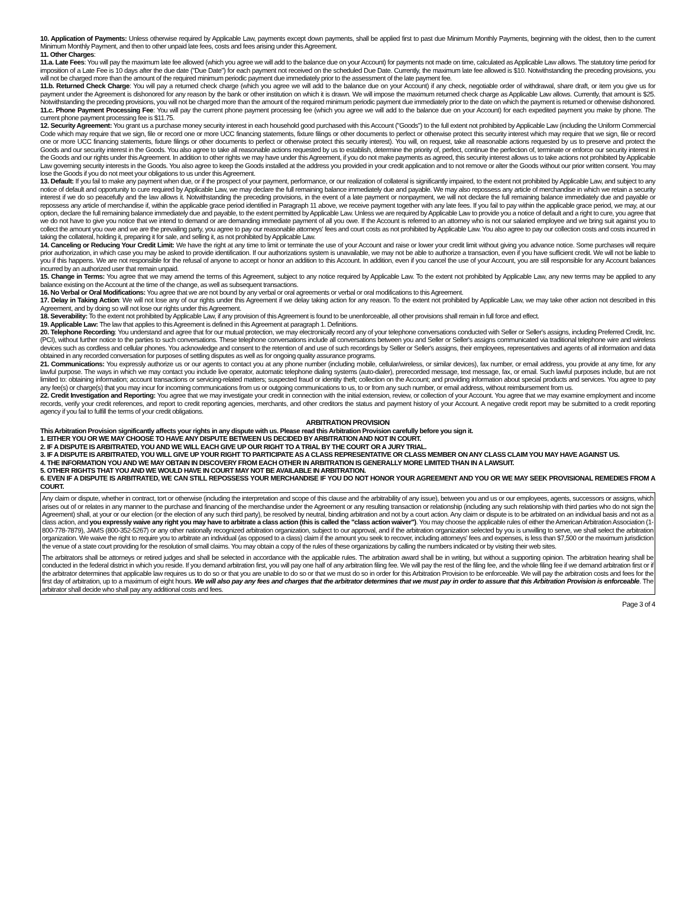10. Application of Payments: Unless otherwise required by Applicable Law, payments except down payments, shall be applied first to past due Minimum Monthly Payments, beginning with the oldest, then to the current Minimum Monthly Payment, and then to other unpaid late fees, costs and fees arising under this Agreement.
11. Other Charges:
11.a. Late Fees: You will pay the maximum late fee allowed (which you agree we will add to the balance due on your Account) for payments not made on time, calculated as Applicable Law allows. The statutory time period for imposition of a Late Fee is 10 days after the due date ("Due Date") for each payment not received on the scheduled Due Date. Currently, the maximum late fee allowed is $10. Notwithstanding the preceding provisions, you will not be charged more than the amount of the required minimum periodic payment due immediately prior to the assessment of the late payment fee.
11.b. Returned Check Charge: You will pay a returned check charge (which you agree we will add to the balance due on your Account) if any check, negotiable order of withdrawal, share draft, or item you give us for payment under the Agreement is dishonored for any reason by the bank or other institution on which it is drawn. We will impose the maximum returned check charge as Applicable Law allows. Currently, that amount is $25. Notwithstanding the preceding provisions, you will not be charged more than the amount of the required minimum periodic payment due immediately prior to the date on which the payment is returned or otherwise dishonored.
11.c. Phone Payment Processing Fee: You will pay the current phone payment processing fee (which you agree we will add to the balance due on your Account) for each expedited payment you make by phone. The current phone payment processing fee is $11.75.
12. Security Agreement: You grant us a purchase money security interest in each household good purchased with this Account ("Goods") to the full extent not prohibited by Applicable Law (including the Uniform Commercial Code which may require that we sign, file or record one or more UCC financing statements, fixture filings or other documents to perfect or otherwise protect this security interest which may require that we sign, file or record one or more UCC financing statements, fixture filings or other documents to perfect or otherwise protect this security interest). You will, on request, take all reasonable actions requested by us to preserve and protect the Goods and our security interest in the Goods. You also agree to take all reasonable actions requested by us to establish, determine the priority of, perfect, continue the perfection of, terminate or enforce our security interest in the Goods and our rights under this Agreement. In addition to other rights we may have under this Agreement, if you do not make payments as agreed, this security interest allows us to take actions not prohibited by Applicable Law governing security interests in the Goods. You also agree to keep the Goods installed at the address you provided in your credit application and to not remove or alter the Goods without our prior written consent. You may lose the Goods if you do not meet your obligations to us under this Agreement.
13. Default: If you fail to make any payment when due, or if the prospect of your payment, performance, or our realization of collateral is significantly impaired, to the extent not prohibited by Applicable Law, and subject to any notice of default and opportunity to cure required by Applicable Law, we may declare the full remaining balance immediately due and payable. We may also repossess any article of merchandise in which we retain a security interest if we do so peacefully and the law allows it. Notwithstanding the preceding provisions, in the event of a late payment or nonpayment, we will not declare the full remaining balance immediately due and payable or repossess any article of merchandise if, within the applicable grace period identified in Paragraph 11 above, we receive payment together with any late fees. If you fail to pay within the applicable grace period, we may, at our option, declare the full remaining balance immediately due and payable, to the extent permitted by Applicable Law. Unless we are required by Applicable Law to provide you a notice of default and a right to cure, you agree that we do not have to give you notice that we intend to demand or are demanding immediate payment of all you owe. If the Account is referred to an attorney who is not our salaried employee and we bring suit against you to collect the amount you owe and we are the prevailing party, you agree to pay our reasonable attorneys' fees and court costs as not prohibited by Applicable Law. You also agree to pay our collection costs and costs incurred in taking the collateral, holding it, preparing it for sale, and selling it, as not prohibited by Applicable Law.
14. Canceling or Reducing Your Credit Limit: We have the right at any time to limit or terminate the use of your Account and raise or lower your credit limit without giving you advance notice. Some purchases will require prior authorization, in which case you may be asked to provide identification. If our authorizations system is unavailable, we may not be able to authorize a transaction, even if you have sufficient credit. We will not be liable to you if this happens. We are not responsible for the refusal of anyone to accept or honor an addition to this Account. In addition, even if you cancel the use of your Account, you are still responsible for any Account balances incurred by an authorized user that remain unpaid.
15. Change in Terms: You agree that we may amend the terms of this Agreement, subject to any notice required by Applicable Law. To the extent not prohibited by Applicable Law, any new terms may be applied to any balance existing on the Account at the time of the change, as well as subsequent transactions.
16. No Verbal or Oral Modifications: You agree that we are not bound by any verbal or oral agreements or verbal or oral modifications to this Agreement.
17. Delay in Taking Action: We will not lose any of our rights under this Agreement if we delay taking action for any reason. To the extent not prohibited by Applicable Law, we may take other action not described in this Agreement, and by doing so will not lose our rights under this Agreement.
18. Severability: To the extent not prohibited by Applicable Law, if any provision of this Agreement is found to be unenforceable, all other provisions shall remain in full force and effect.
19. Applicable Law: The law that applies to this Agreement is defined in this Agreement at paragraph 1. Definitions.
20. Telephone Recording: You understand and agree that for our mutual protection, we may electronically record any of your telephone conversations conducted with Seller or Seller's assigns, including Preferred Credit, Inc. (PCI), without further notice to the parties to such conversations. These telephone conversations include all conversations between you and Seller or Seller's assigns communicated via traditional telephone wire and wireless devices such as cordless and cellular phones. You acknowledge and consent to the retention of and use of such recordings by Seller or Seller's assigns, their employees, representatives and agents of all information and data obtained in any recorded conversation for purposes of settling disputes as well as for ongoing quality assurance programs.
21. Communications: You expressly authorize us or our agents to contact you at any phone number (including mobile, cellular/wireless, or similar devices), fax number, or email address, you provide at any time, for any lawful purpose. The ways in which we may contact you include live operator, automatic telephone dialing systems (auto-dialer), prerecorded message, text message, fax, or email. Such lawful purposes include, but are not limited to: obtaining information; account transactions or servicing-related matters; suspected fraud or identity theft; collection on the Account; and providing information about special products and services. You agree to pay any fee(s) or charge(s) that you may incur for incoming communications from us or outgoing communications to us, to or from any such number, or email address, without reimbursement from us.
22. Credit Investigation and Reporting: You agree that we may investigate your credit in connection with the initial extension, review, or collection of your Account. You agree that we may examine employment and income records, verify your credit references, and report to credit reporting agencies, merchants, and other creditors the status and payment history of your Account. A negative credit report may be submitted to a credit reporting agency if you fail to fulfill the terms of your credit obligations.
ARBITRATION PROVISION
This Arbitration Provision significantly affects your rights in any dispute with us. Please read this Arbitration Provision carefully before you sign it.
1. EITHER YOU OR WE MAY CHOOSE TO HAVE ANY DISPUTE BETWEEN US DECIDED BY ARBITRATION AND NOT IN COURT.
2. IF A DISPUTE IS ARBITRATED, YOU AND WE WILL EACH GIVE UP OUR RIGHT TO A TRIAL BY THE COURT OR A JURY TRIAL.
3. IF A DISPUTE IS ARBITRATED, YOU WILL GIVE UP YOUR RIGHT TO PARTICIPATE AS A CLASS REPRESENTATIVE OR CLASS MEMBER ON ANY CLASS CLAIM YOU MAY HAVE AGAINST US.
4. THE INFORMATION YOU AND WE MAY OBTAIN IN DISCOVERY FROM EACH OTHER IN ARBITRATION IS GENERALLY MORE LIMITED THAN IN A LAWSUIT.
5. OTHER RIGHTS THAT YOU AND WE WOULD HAVE IN COURT MAY NOT BE AVAILABLE IN ARBITRATION.
6. EVEN IF A DISPUTE IS ARBITRATED, WE CAN STILL REPOSSESS YOUR MERCHANDISE IF YOU DO NOT HONOR YOUR AGREEMENT AND YOU OR WE MAY SEEK PROVISIONAL REMEDIES FROM A COURT.
Any claim or dispute, whether in contract, tort or otherwise (including the interpretation and scope of this clause and the arbitrability of any issue), between you and us or our employees, agents, successors or assigns, which arises out of or relates in any manner to the purchase and financing of the merchandise under the Agreement or any resulting transaction or relationship (including any such relationship with third parties who do not sign the Agreement) shall, at your or our election (or the election of any such third party), be resolved by neutral, binding arbitration and not by a court action. Any claim or dispute is to be arbitrated on an individual basis and not as a class action, and you expressly waive any right you may have to arbitrate a class action (this is called the "class action waiver"). You may choose the applicable rules of either the American Arbitration Association (1-800-778-7879), JAMS (800-352-5267) or any other nationally recognized arbitration organization, subject to our approval, and if the arbitration organization selected by you is unwilling to serve, we shall select the arbitration organization. We waive the right to require you to arbitrate an individual (as opposed to a class) claim if the amount you seek to recover, including attorneys' fees and expenses, is less than $7,500 or the maximum jurisdiction the venue of a state court providing for the resolution of small claims. You may obtain a copy of the rules of these organizations by calling the numbers indicated or by visiting their web sites.
The arbitrators shall be attorneys or retired judges and shall be selected in accordance with the applicable rules. The arbitration award shall be in writing, but without a supporting opinion. The arbitration hearing shall be conducted in the federal district in which you reside. If you demand arbitration first, you will pay one half of any arbitration filing fee. We will pay the rest of the filing fee, and the whole filing fee if we demand arbitration first or if the arbitrator determines that applicable law requires us to do so or that you are unable to do so or that we must do so in order for this Arbitration Provision to be enforceable. We will pay the arbitration costs and fees for the first day of arbitration, up to a maximum of eight hours. We will also pay any fees and charges that the arbitrator determines that we must pay in order to assure that this Arbitration Provision is enforceable. The arbitrator shall decide who shall pay any additional costs and fees.
Page 3 of 4